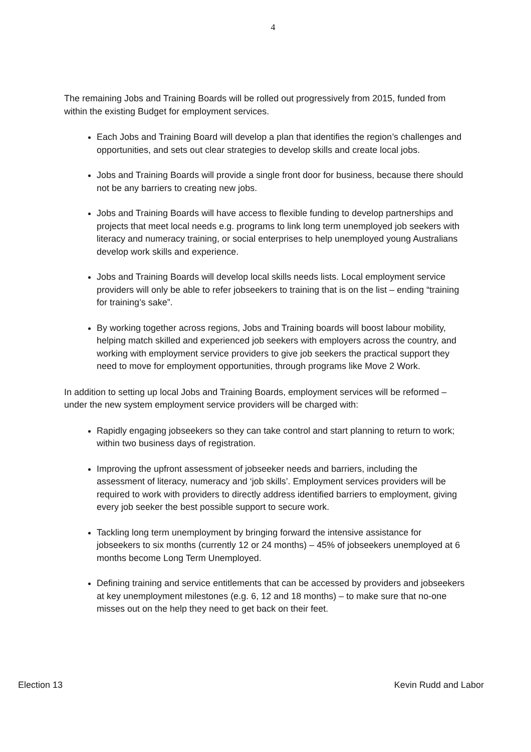4
The remaining Jobs and Training Boards will be rolled out progressively from 2015, funded from within the existing Budget for employment services.
Each Jobs and Training Board will develop a plan that identifies the region’s challenges and opportunities, and sets out clear strategies to develop skills and create local jobs.
Jobs and Training Boards will provide a single front door for business, because there should not be any barriers to creating new jobs.
Jobs and Training Boards will have access to flexible funding to develop partnerships and projects that meet local needs e.g. programs to link long term unemployed job seekers with literacy and numeracy training, or social enterprises to help unemployed young Australians develop work skills and experience.
Jobs and Training Boards will develop local skills needs lists. Local employment service providers will only be able to refer jobseekers to training that is on the list – ending “training for training’s sake”.
By working together across regions, Jobs and Training boards will boost labour mobility, helping match skilled and experienced job seekers with employers across the country, and working with employment service providers to give job seekers the practical support they need to move for employment opportunities, through programs like Move 2 Work.
In addition to setting up local Jobs and Training Boards, employment services will be reformed – under the new system employment service providers will be charged with:
Rapidly engaging jobseekers so they can take control and start planning to return to work; within two business days of registration.
Improving the upfront assessment of jobseeker needs and barriers, including the assessment of literacy, numeracy and ‘job skills’. Employment services providers will be required to work with providers to directly address identified barriers to employment, giving every job seeker the best possible support to secure work.
Tackling long term unemployment by bringing forward the intensive assistance for jobseekers to six months (currently 12 or 24 months) – 45% of jobseekers unemployed at 6 months become Long Term Unemployed.
Defining training and service entitlements that can be accessed by providers and jobseekers at key unemployment milestones (e.g. 6, 12 and 18 months) – to make sure that no-one misses out on the help they need to get back on their feet.
Election 13 Kevin Rudd and Labor